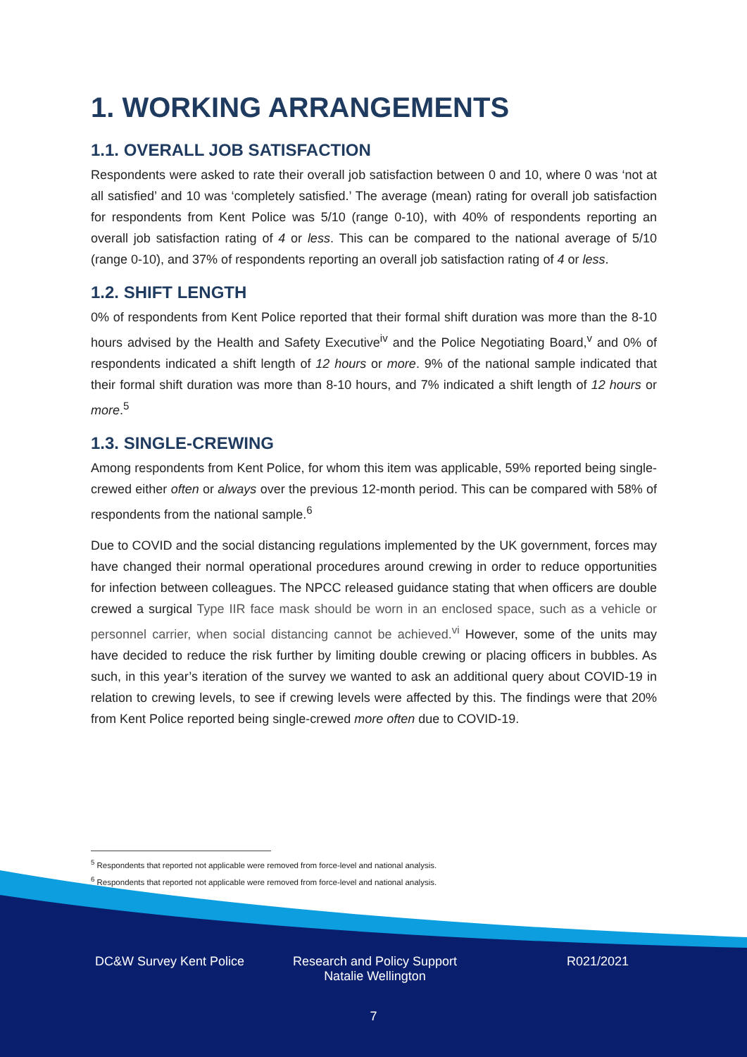1. WORKING ARRANGEMENTS
1.1. OVERALL JOB SATISFACTION
Respondents were asked to rate their overall job satisfaction between 0 and 10, where 0 was ‘not at all satisfied’ and 10 was ‘completely satisfied.’ The average (mean) rating for overall job satisfaction for respondents from Kent Police was 5/10 (range 0-10), with 40% of respondents reporting an overall job satisfaction rating of 4 or less. This can be compared to the national average of 5/10 (range 0-10), and 37% of respondents reporting an overall job satisfaction rating of 4 or less.
1.2. SHIFT LENGTH
0% of respondents from Kent Police reported that their formal shift duration was more than the 8-10 hours advised by the Health and Safety Executive<sup>iv</sup> and the Police Negotiating Board,<sup>v</sup> and 0% of respondents indicated a shift length of 12 hours or more. 9% of the national sample indicated that their formal shift duration was more than 8-10 hours, and 7% indicated a shift length of 12 hours or more.<sup>5</sup>
1.3. SINGLE-CREWING
Among respondents from Kent Police, for whom this item was applicable, 59% reported being single-crewed either often or always over the previous 12-month period. This can be compared with 58% of respondents from the national sample.<sup>6</sup>
Due to COVID and the social distancing regulations implemented by the UK government, forces may have changed their normal operational procedures around crewing in order to reduce opportunities for infection between colleagues. The NPCC released guidance stating that when officers are double crewed a surgical Type IIR face mask should be worn in an enclosed space, such as a vehicle or personnel carrier, when social distancing cannot be achieved.<sup>vi</sup> However, some of the units may have decided to reduce the risk further by limiting double crewing or placing officers in bubbles. As such, in this year’s iteration of the survey we wanted to ask an additional query about COVID-19 in relation to crewing levels, to see if crewing levels were affected by this. The findings were that 20% from Kent Police reported being single-crewed more often due to COVID-19.
<sup>5</sup> Respondents that reported not applicable were removed from force-level and national analysis.
<sup>6</sup> Respondents that reported not applicable were removed from force-level and national analysis.
DC&W Survey Kent Police Research and Policy Support
Natalie Wellington
R021/2021
7